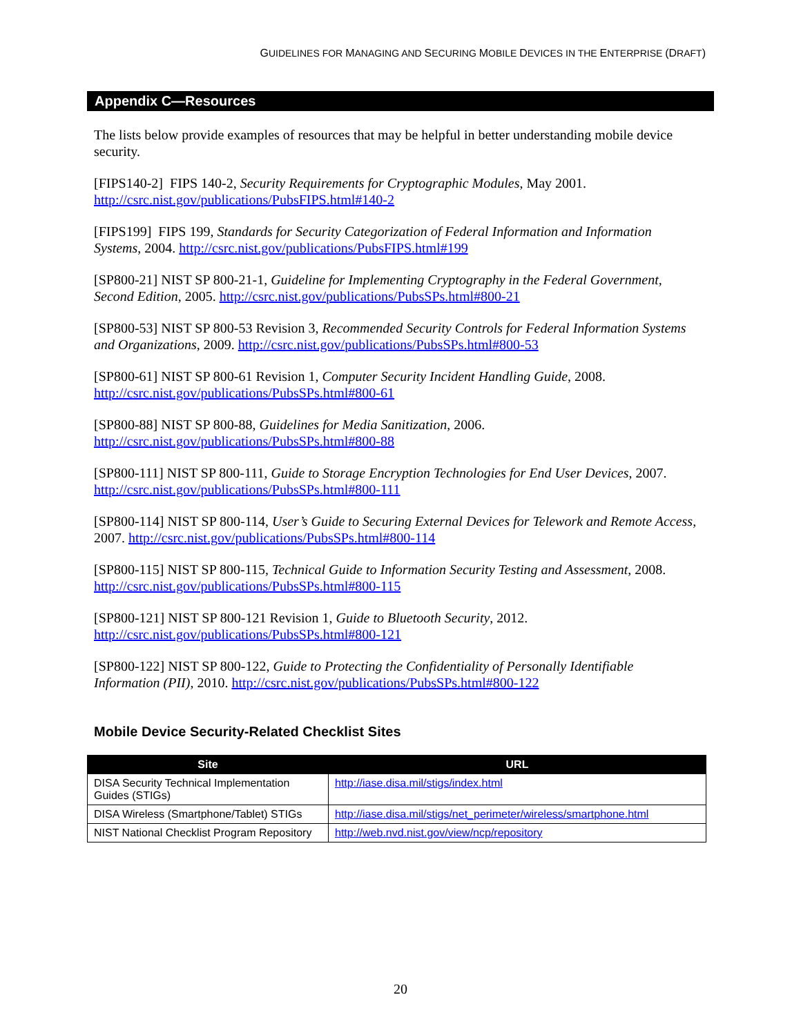GUIDELINES FOR MANAGING AND SECURING MOBILE DEVICES IN THE ENTERPRISE (DRAFT)
Appendix C—Resources
The lists below provide examples of resources that may be helpful in better understanding mobile device security.
[FIPS140-2] FIPS 140-2, Security Requirements for Cryptographic Modules, May 2001. http://csrc.nist.gov/publications/PubsFIPS.html#140-2
[FIPS199] FIPS 199, Standards for Security Categorization of Federal Information and Information Systems, 2004. http://csrc.nist.gov/publications/PubsFIPS.html#199
[SP800-21] NIST SP 800-21-1, Guideline for Implementing Cryptography in the Federal Government, Second Edition, 2005. http://csrc.nist.gov/publications/PubsSPs.html#800-21
[SP800-53] NIST SP 800-53 Revision 3, Recommended Security Controls for Federal Information Systems and Organizations, 2009. http://csrc.nist.gov/publications/PubsSPs.html#800-53
[SP800-61] NIST SP 800-61 Revision 1, Computer Security Incident Handling Guide, 2008. http://csrc.nist.gov/publications/PubsSPs.html#800-61
[SP800-88] NIST SP 800-88, Guidelines for Media Sanitization, 2006. http://csrc.nist.gov/publications/PubsSPs.html#800-88
[SP800-111] NIST SP 800-111, Guide to Storage Encryption Technologies for End User Devices, 2007. http://csrc.nist.gov/publications/PubsSPs.html#800-111
[SP800-114] NIST SP 800-114, User’s Guide to Securing External Devices for Telework and Remote Access, 2007. http://csrc.nist.gov/publications/PubsSPs.html#800-114
[SP800-115] NIST SP 800-115, Technical Guide to Information Security Testing and Assessment, 2008. http://csrc.nist.gov/publications/PubsSPs.html#800-115
[SP800-121] NIST SP 800-121 Revision 1, Guide to Bluetooth Security, 2012. http://csrc.nist.gov/publications/PubsSPs.html#800-121
[SP800-122] NIST SP 800-122, Guide to Protecting the Confidentiality of Personally Identifiable Information (PII), 2010. http://csrc.nist.gov/publications/PubsSPs.html#800-122
Mobile Device Security-Related Checklist Sites
| Site | URL |
| --- | --- |
| DISA Security Technical Implementation Guides (STIGs) | http://iase.disa.mil/stigs/index.html |
| DISA Wireless (Smartphone/Tablet) STIGs | http://iase.disa.mil/stigs/net_perimeter/wireless/smartphone.html |
| NIST National Checklist Program Repository | http://web.nvd.nist.gov/view/ncp/repository |
20